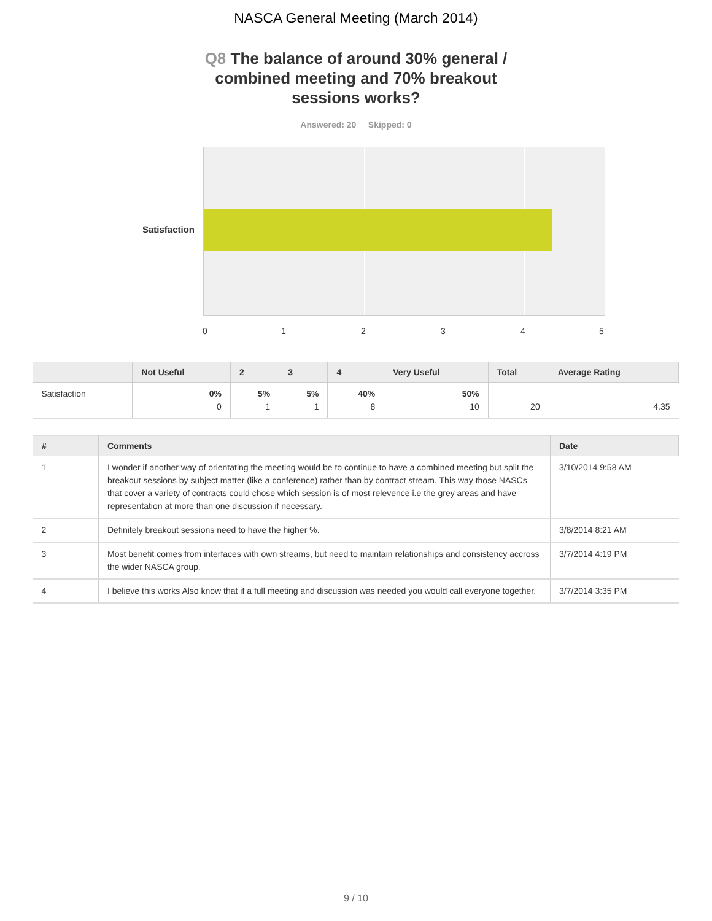NASCA General Meeting (March 2014)
Q8 The balance of around 30% general / combined meeting and 70% breakout sessions works?
Answered: 20 Skipped: 0
Satisfaction
0 1 2 3 4 5
| | Not Useful | 2 | 3 | 4 | Very Useful | Total | Average Rating |
| --- | --- | --- | --- | --- | --- | --- | --- |
| Satisfaction | 0% 0 | 5% 1 | 5% 1 | 40% 8 | 50% 10 | 20 | 4.35 |
| # | Comments | Date |
| --- | --- | --- |
| 1 | I wonder if another way of orientating the meeting would be to continue to have a combined meeting but split the breakout sessions by subject matter (like a conference) rather than by contract stream. This way those NASCs that cover a variety of contracts could chose which session is of most relevence i.e the grey areas and have representation at more than one discussion if necessary. | 3/10/2014 9:58 AM |
| 2 | Definitely breakout sessions need to have the higher %. | 3/8/2014 8:21 AM |
| 3 | Most benefit comes from interfaces with own streams, but need to maintain relationships and consistency accross the wider NASCA group. | 3/7/2014 4:19 PM |
| 4 | I believe this works Also know that if a full meeting and discussion was needed you would call everyone together. | 3/7/2014 3:35 PM |
9 / 10